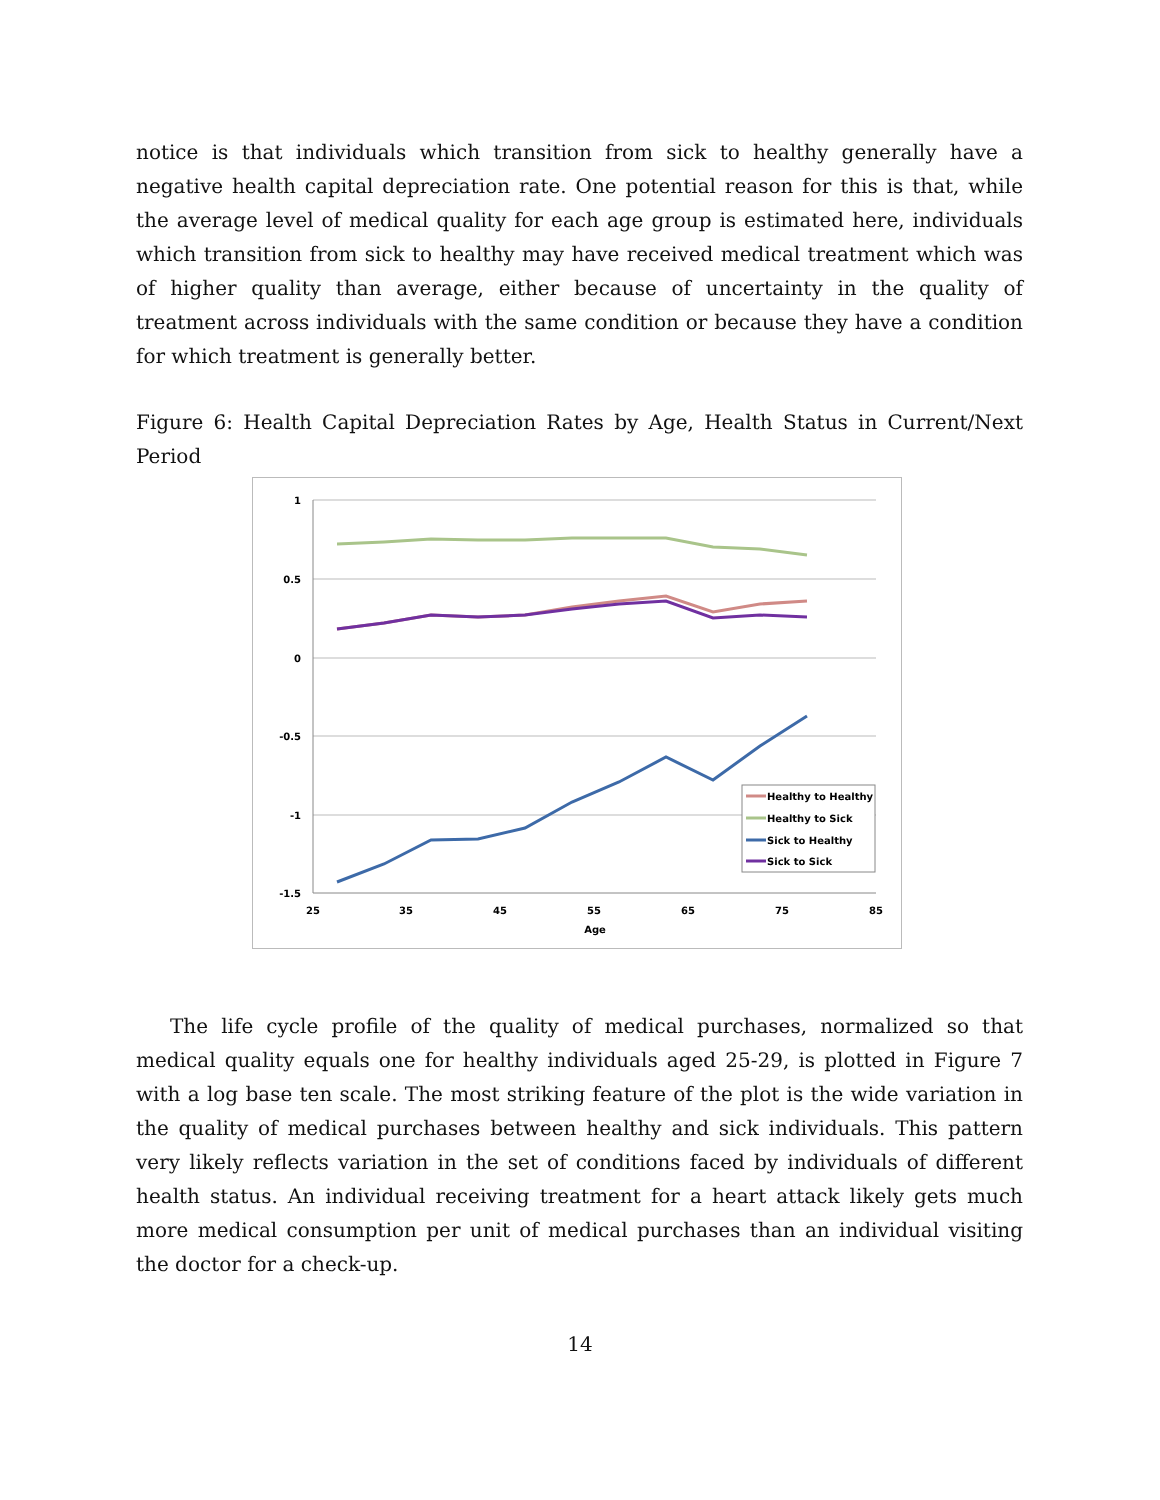notice is that individuals which transition from sick to healthy generally have a negative health capital depreciation rate. One potential reason for this is that, while the average level of medical quality for each age group is estimated here, individuals which transition from sick to healthy may have received medical treatment which was of higher quality than average, either because of uncertainty in the quality of treatment across individuals with the same condition or because they have a condition for which treatment is generally better.
Figure 6: Health Capital Depreciation Rates by Age, Health Status in Current/Next Period
1
0.5
0
-0.5
-1
-1.5
25
35
45
55
65
75
85
Age
Healthy to Healthy
Healthy to Sick
Sick to Healthy
Sick to Sick
The life cycle profile of the quality of medical purchases, normalized so that medical quality equals one for healthy individuals aged 25-29, is plotted in Figure 7 with a log base ten scale. The most striking feature of the plot is the wide variation in the quality of medical purchases between healthy and sick individuals. This pattern very likely reflects variation in the set of conditions faced by individuals of different health status. An individual receiving treatment for a heart attack likely gets much more medical consumption per unit of medical purchases than an individual visiting the doctor for a check-up.
14